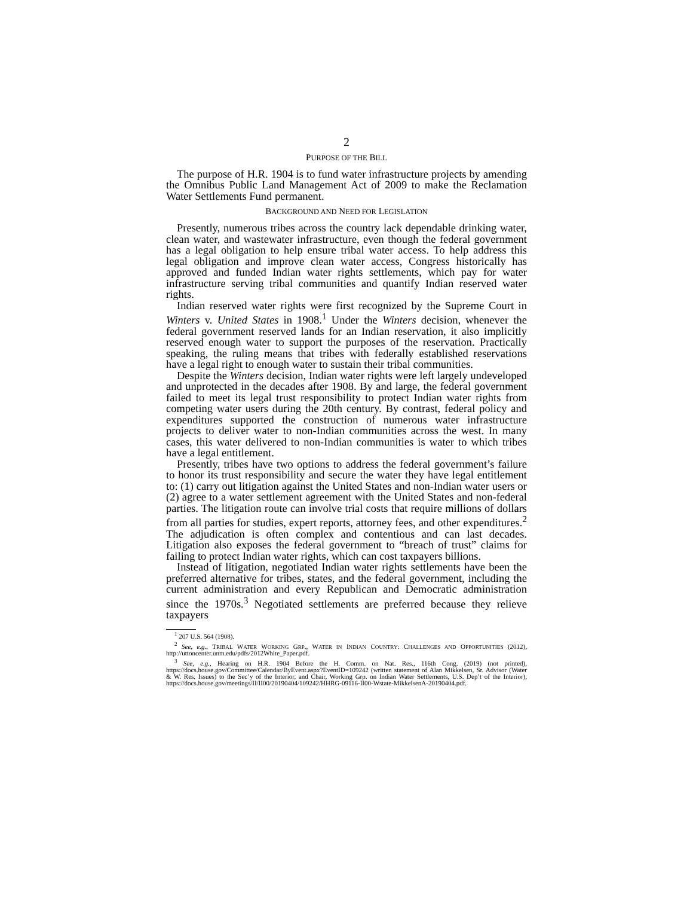2
PURPOSE OF THE BILL
The purpose of H.R. 1904 is to fund water infrastructure projects by amending the Omnibus Public Land Management Act of 2009 to make the Reclamation Water Settlements Fund permanent.
BACKGROUND AND NEED FOR LEGISLATION
Presently, numerous tribes across the country lack dependable drinking water, clean water, and wastewater infrastructure, even though the federal government has a legal obligation to help ensure tribal water access. To help address this legal obligation and improve clean water access, Congress historically has approved and funded Indian water rights settlements, which pay for water infrastructure serving tribal communities and quantify Indian reserved water rights.
Indian reserved water rights were first recognized by the Supreme Court in Winters v. United States in 1908.<sup>1</sup> Under the Winters decision, whenever the federal government reserved lands for an Indian reservation, it also implicitly reserved enough water to support the purposes of the reservation. Practically speaking, the ruling means that tribes with federally established reservations have a legal right to enough water to sustain their tribal communities.
Despite the Winters decision, Indian water rights were left largely undeveloped and unprotected in the decades after 1908. By and large, the federal government failed to meet its legal trust responsibility to protect Indian water rights from competing water users during the 20th century. By contrast, federal policy and expenditures supported the construction of numerous water infrastructure projects to deliver water to non-Indian communities across the west. In many cases, this water delivered to non-Indian communities is water to which tribes have a legal entitlement.
Presently, tribes have two options to address the federal government’s failure to honor its trust responsibility and secure the water they have legal entitlement to: (1) carry out litigation against the United States and non-Indian water users or (2) agree to a water settlement agreement with the United States and non-federal parties. The litigation route can involve trial costs that require millions of dollars from all parties for studies, expert reports, attorney fees, and other expenditures.<sup>2</sup> The adjudication is often complex and contentious and can last decades. Litigation also exposes the federal government to “breach of trust” claims for failing to protect Indian water rights, which can cost taxpayers billions.
Instead of litigation, negotiated Indian water rights settlements have been the preferred alternative for tribes, states, and the federal government, including the current administration and every Republican and Democratic administration since the 1970s.<sup>3</sup> Negotiated settlements are preferred because they relieve taxpayers
<sup>1</sup> 207 U.S. 564 (1908).
<sup>2</sup> See, e.g., TRIBAL WATER WORKING GRP., WATER IN INDIAN COUNTRY: CHALLENGES AND OPPORTUNITIES (2012), http://uttoncenter.unm.edu/pdfs/2012White_Paper.pdf.
<sup>3</sup> See, e.g., Hearing on H.R. 1904 Before the H. Comm. on Nat. Res., 116th Cong. (2019) (not printed), https://docs.house.gov/Committee/Calendar/ByEvent.aspx?EventID=109242 (written statement of Alan Mikkelsen, Sr. Advisor (Water & W. Res. Issues) to the Sec’y of the Interior, and Chair, Working Grp. on Indian Water Settlements, U.S. Dep’t of the Interior), https://docs.house.gov/meetings/II/II00/20190404/109242/HHRG-09116-II00-Wstate-MikkelsenA-20190404.pdf.